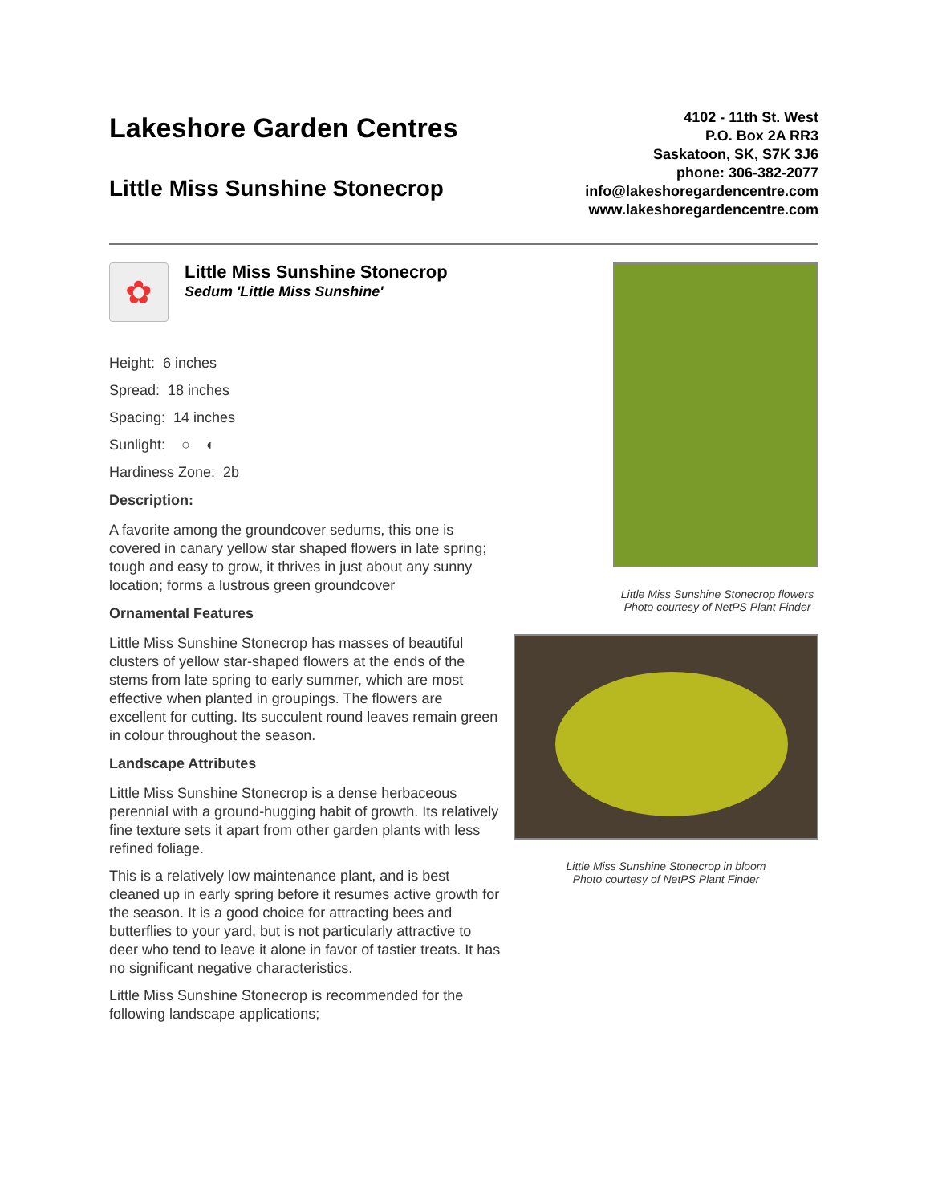Lakeshore Garden Centres
Little Miss Sunshine Stonecrop
4102 - 11th St. West
P.O. Box 2A RR3
Saskatoon, SK, S7K 3J6
phone: 306-382-2077
info@lakeshoregardencentre.com
www.lakeshoregardencentre.com
✿
Little Miss Sunshine Stonecrop
Sedum 'Little Miss Sunshine'
Height: 6 inches
Spread: 18 inches
Spacing: 14 inches
Sunlight: ○ ◐
Hardiness Zone: 2b
Description:
A favorite among the groundcover sedums, this one is covered in canary yellow star shaped flowers in late spring; tough and easy to grow, it thrives in just about any sunny location; forms a lustrous green groundcover
Ornamental Features
Little Miss Sunshine Stonecrop has masses of beautiful clusters of yellow star-shaped flowers at the ends of the stems from late spring to early summer, which are most effective when planted in groupings. The flowers are excellent for cutting. Its succulent round leaves remain green in colour throughout the season.
Landscape Attributes
Little Miss Sunshine Stonecrop is a dense herbaceous perennial with a ground-hugging habit of growth. Its relatively fine texture sets it apart from other garden plants with less refined foliage.
This is a relatively low maintenance plant, and is best cleaned up in early spring before it resumes active growth for the season. It is a good choice for attracting bees and butterflies to your yard, but is not particularly attractive to deer who tend to leave it alone in favor of tastier treats. It has no significant negative characteristics.
Little Miss Sunshine Stonecrop is recommended for the following landscape applications;
Little Miss Sunshine Stonecrop flowers
Photo courtesy of NetPS Plant Finder
Little Miss Sunshine Stonecrop in bloom
Photo courtesy of NetPS Plant Finder